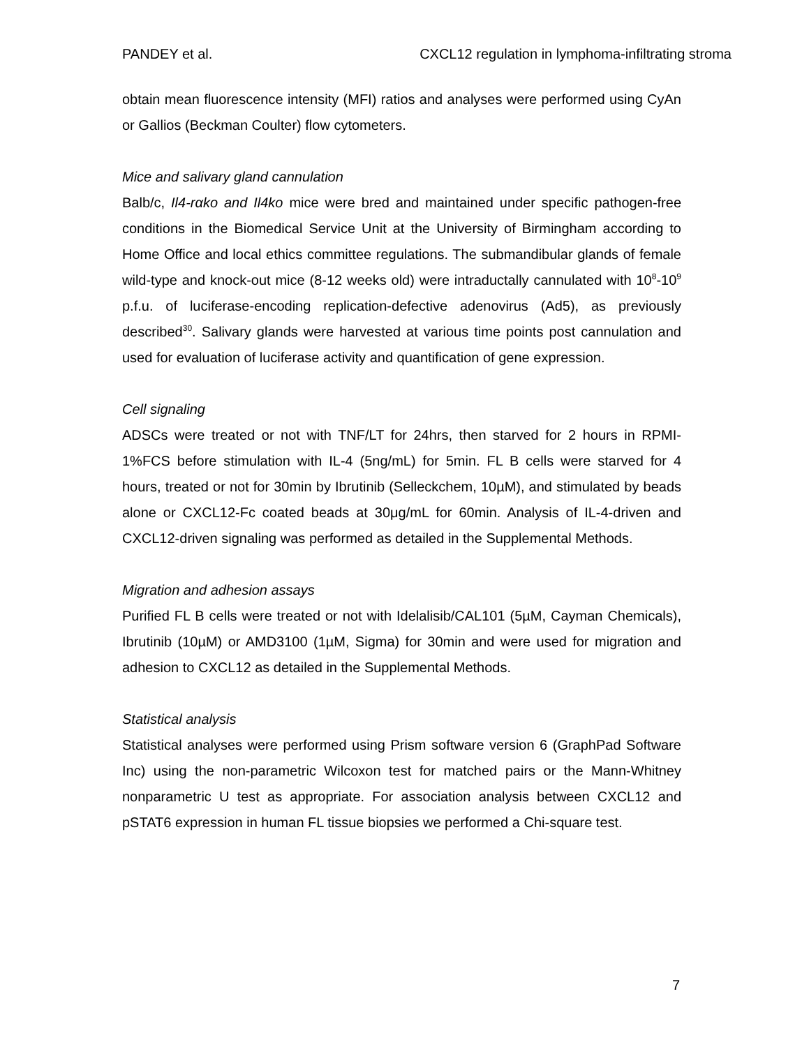PANDEY et al. CXCL12 regulation in lymphoma-infiltrating stroma
obtain mean fluorescence intensity (MFI) ratios and analyses were performed using CyAn or Gallios (Beckman Coulter) flow cytometers.
Mice and salivary gland cannulation
Balb/c, Il4-rαko and Il4ko mice were bred and maintained under specific pathogen-free conditions in the Biomedical Service Unit at the University of Birmingham according to Home Office and local ethics committee regulations. The submandibular glands of female wild-type and knock-out mice (8-12 weeks old) were intraductally cannulated with 10<sup>8</sup>-10<sup>9</sup> p.f.u. of luciferase-encoding replication-defective adenovirus (Ad5), as previously described<sup>30</sup>. Salivary glands were harvested at various time points post cannulation and used for evaluation of luciferase activity and quantification of gene expression.
Cell signaling
ADSCs were treated or not with TNF/LT for 24hrs, then starved for 2 hours in RPMI-1%FCS before stimulation with IL-4 (5ng/mL) for 5min. FL B cells were starved for 4 hours, treated or not for 30min by Ibrutinib (Selleckchem, 10µM), and stimulated by beads alone or CXCL12-Fc coated beads at 30μg/mL for 60min. Analysis of IL-4-driven and CXCL12-driven signaling was performed as detailed in the Supplemental Methods.
Migration and adhesion assays
Purified FL B cells were treated or not with Idelalisib/CAL101 (5µM, Cayman Chemicals), Ibrutinib (10µM) or AMD3100 (1µM, Sigma) for 30min and were used for migration and adhesion to CXCL12 as detailed in the Supplemental Methods.
Statistical analysis
Statistical analyses were performed using Prism software version 6 (GraphPad Software Inc) using the non-parametric Wilcoxon test for matched pairs or the Mann-Whitney nonparametric U test as appropriate. For association analysis between CXCL12 and pSTAT6 expression in human FL tissue biopsies we performed a Chi-square test.
7